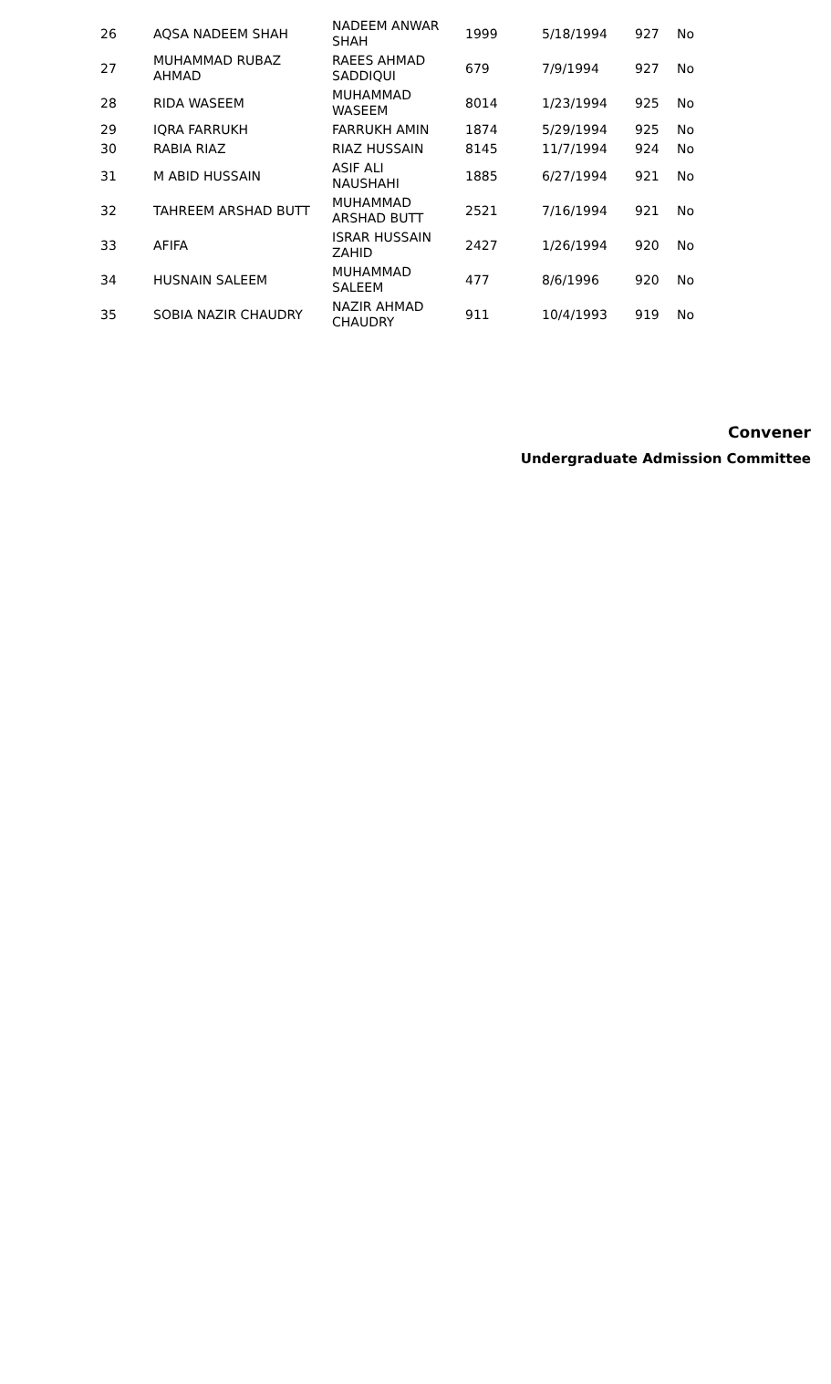| 26 | AQSA NADEEM SHAH | NADEEM ANWAR SHAH | 1999 | 5/18/1994 | 927 | No |
| 27 | MUHAMMAD RUBAZ AHMAD | RAEES AHMAD SADDIQUI | 679 | 7/9/1994 | 927 | No |
| 28 | RIDA WASEEM | MUHAMMAD WASEEM | 8014 | 1/23/1994 | 925 | No |
| 29 | IQRA FARRUKH | FARRUKH AMIN | 1874 | 5/29/1994 | 925 | No |
| 30 | RABIA RIAZ | RIAZ HUSSAIN | 8145 | 11/7/1994 | 924 | No |
| 31 | M ABID HUSSAIN | ASIF ALI NAUSHAHI | 1885 | 6/27/1994 | 921 | No |
| 32 | TAHREEM ARSHAD BUTT | MUHAMMAD ARSHAD BUTT | 2521 | 7/16/1994 | 921 | No |
| 33 | AFIFA | ISRAR HUSSAIN ZAHID | 2427 | 1/26/1994 | 920 | No |
| 34 | HUSNAIN SALEEM | MUHAMMAD SALEEM | 477 | 8/6/1996 | 920 | No |
| 35 | SOBIA NAZIR CHAUDRY | NAZIR AHMAD CHAUDRY | 911 | 10/4/1993 | 919 | No |
Convener
Undergraduate Admission Committee